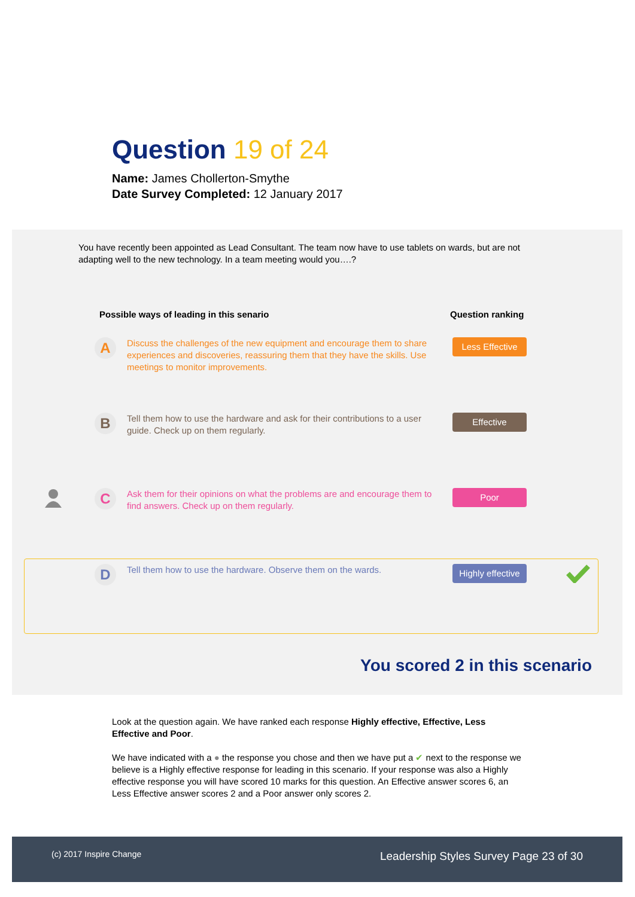Question 19 of 24
Name: James Chollerton-Smythe
Date Survey Completed: 12 January 2017
You have recently been appointed as Lead Consultant. The team now have to use tablets on wards, but are not adapting well to the new technology. In a team meeting would you….?
Possible ways of leading in this senario
Question ranking
A
Discuss the challenges of the new equipment and encourage them to share experiences and discoveries, reassuring them that they have the skills. Use meetings to monitor improvements.
Less Effective
B
Tell them how to use the hardware and ask for their contributions to a user guide. Check up on them regularly.
Effective
C
Ask them for their opinions on what the problems are and encourage them to find answers. Check up on them regularly.
Poor
D
Tell them how to use the hardware. Observe them on the wards.
Highly effective
You scored 2 in this scenario
Look at the question again. We have ranked each response Highly effective, Effective, Less Effective and Poor.
We have indicated with a ● the response you chose and then we have put a ✔ next to the response we believe is a Highly effective response for leading in this scenario. If your response was also a Highly effective response you will have scored 10 marks for this question. An Effective answer scores 6, an Less Effective answer scores 2 and a Poor answer only scores 2.
(c) 2017 Inspire Change Leadership Styles Survey Page 23 of 30